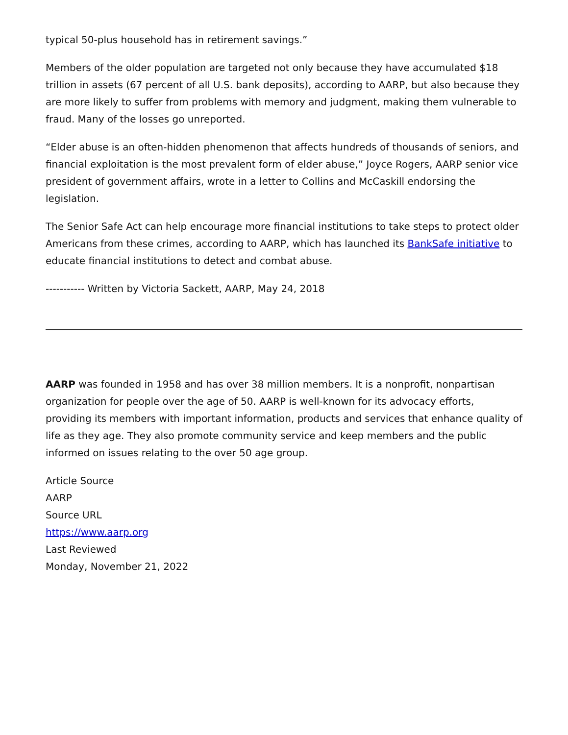typical 50-plus household has in retirement savings.”
Members of the older population are targeted not only because they have accumulated $18 trillion in assets (67 percent of all U.S. bank deposits), according to AARP, but also because they are more likely to suffer from problems with memory and judgment, making them vulnerable to fraud. Many of the losses go unreported.
“Elder abuse is an often-hidden phenomenon that affects hundreds of thousands of seniors, and financial exploitation is the most prevalent form of elder abuse,” Joyce Rogers, AARP senior vice president of government affairs, wrote in a letter to Collins and McCaskill endorsing the legislation.
The Senior Safe Act can help encourage more financial institutions to take steps to protect older Americans from these crimes, according to AARP, which has launched its BankSafe initiative to educate financial institutions to detect and combat abuse.
----------- Written by Victoria Sackett, AARP, May 24, 2018
AARP was founded in 1958 and has over 38 million members. It is a nonprofit, nonpartisan organization for people over the age of 50. AARP is well-known for its advocacy efforts, providing its members with important information, products and services that enhance quality of life as they age. They also promote community service and keep members and the public informed on issues relating to the over 50 age group.
Article Source
AARP
Source URL
https://www.aarp.org
Last Reviewed
Monday, November 21, 2022